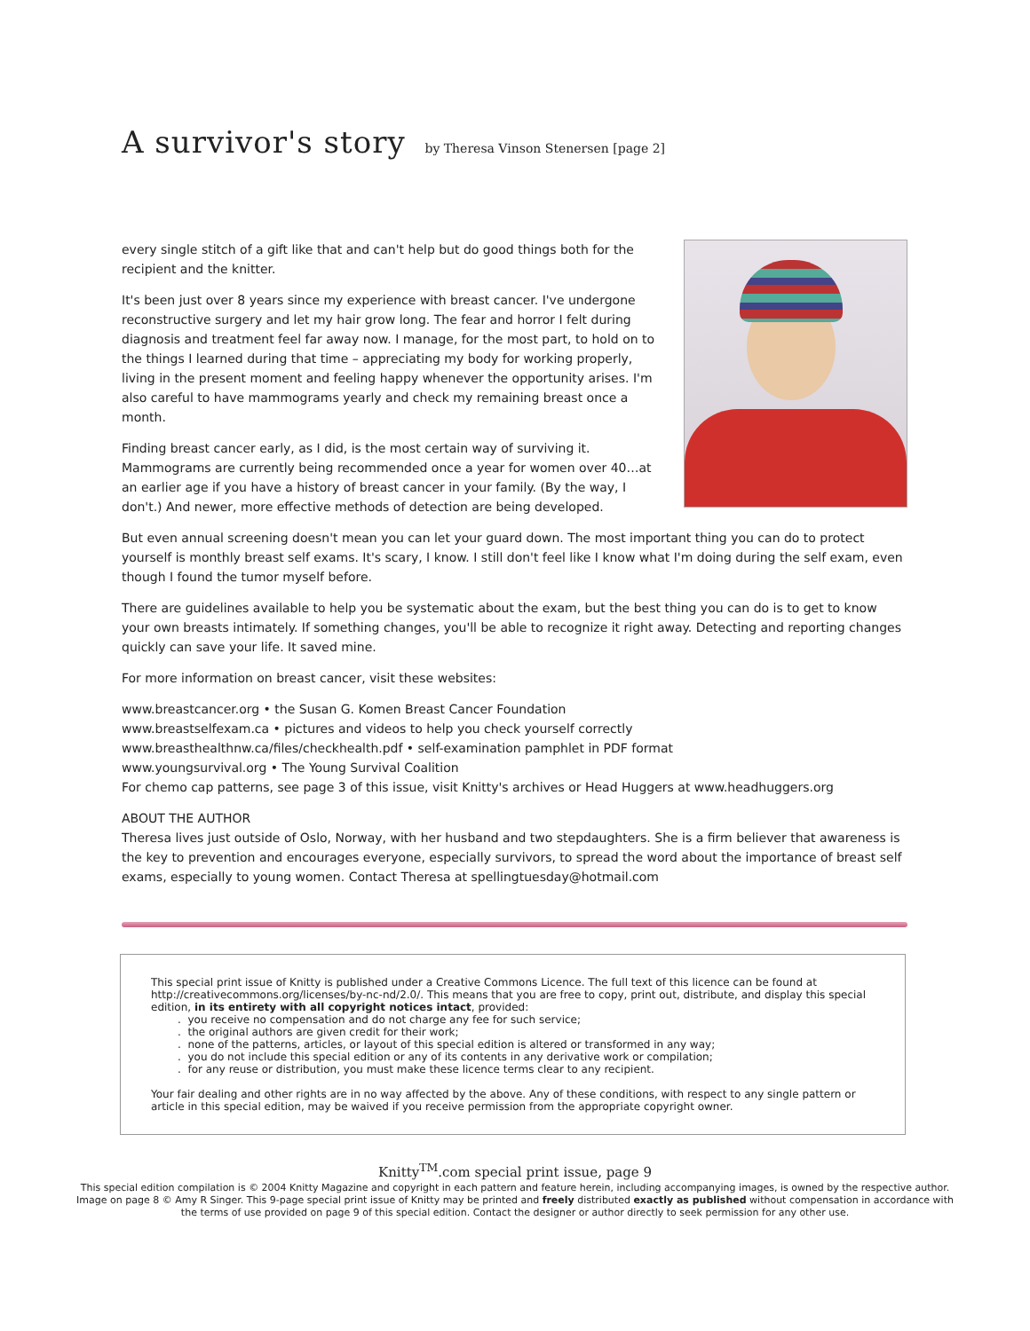A survivor's story by Theresa Vinson Stenersen [page 2]
every single stitch of a gift like that and can't help but do good things both for the recipient and the knitter.
It's been just over 8 years since my experience with breast cancer. I've undergone reconstructive surgery and let my hair grow long. The fear and horror I felt during diagnosis and treatment feel far away now. I manage, for the most part, to hold on to the things I learned during that time – appreciating my body for working properly, living in the present moment and feeling happy whenever the opportunity arises. I'm also careful to have mammograms yearly and check my remaining breast once a month.
Finding breast cancer early, as I did, is the most certain way of surviving it. Mammograms are currently being recommended once a year for women over 40…at an earlier age if you have a history of breast cancer in your family. (By the way, I don't.) And newer, more effective methods of detection are being developed.
But even annual screening doesn't mean you can let your guard down. The most important thing you can do to protect yourself is monthly breast self exams. It's scary, I know. I still don't feel like I know what I'm doing during the self exam, even though I found the tumor myself before.
There are guidelines available to help you be systematic about the exam, but the best thing you can do is to get to know your own breasts intimately. If something changes, you'll be able to recognize it right away. Detecting and reporting changes quickly can save your life. It saved mine.
For more information on breast cancer, visit these websites:
www.breastcancer.org • the Susan G. Komen Breast Cancer Foundation
www.breastselfexam.ca • pictures and videos to help you check yourself correctly
www.breasthealthnw.ca/files/checkhealth.pdf • self-examination pamphlet in PDF format
www.youngsurvival.org • The Young Survival Coalition
For chemo cap patterns, see page 3 of this issue, visit Knitty's archives or Head Huggers at www.headhuggers.org
ABOUT THE AUTHOR
Theresa lives just outside of Oslo, Norway, with her husband and two stepdaughters. She is a firm believer that awareness is the key to prevention and encourages everyone, especially survivors, to spread the word about the importance of breast self exams, especially to young women. Contact Theresa at spellingtuesday@hotmail.com
This special print issue of Knitty is published under a Creative Commons Licence. The full text of this licence can be found at http://creativecommons.org/licenses/by-nc-nd/2.0/. This means that you are free to copy, print out, distribute, and display this special edition, in its entirety with all copyright notices intact, provided:
. you receive no compensation and do not charge any fee for such service;
. the original authors are given credit for their work;
. none of the patterns, articles, or layout of this special edition is altered or transformed in any way;
. you do not include this special edition or any of its contents in any derivative work or compilation;
. for any reuse or distribution, you must make these licence terms clear to any recipient.
Your fair dealing and other rights are in no way affected by the above. Any of these conditions, with respect to any single pattern or article in this special edition, may be waived if you receive permission from the appropriate copyright owner.
Knitty<sup>TM</sup>.com special print issue, page 9
This special edition compilation is © 2004 Knitty Magazine and copyright in each pattern and feature herein, including accompanying images, is owned by the respective author. Image on page 8 © Amy R Singer. This 9-page special print issue of Knitty may be printed and freely distributed exactly as published without compensation in accordance with the terms of use provided on page 9 of this special edition. Contact the designer or author directly to seek permission for any other use.